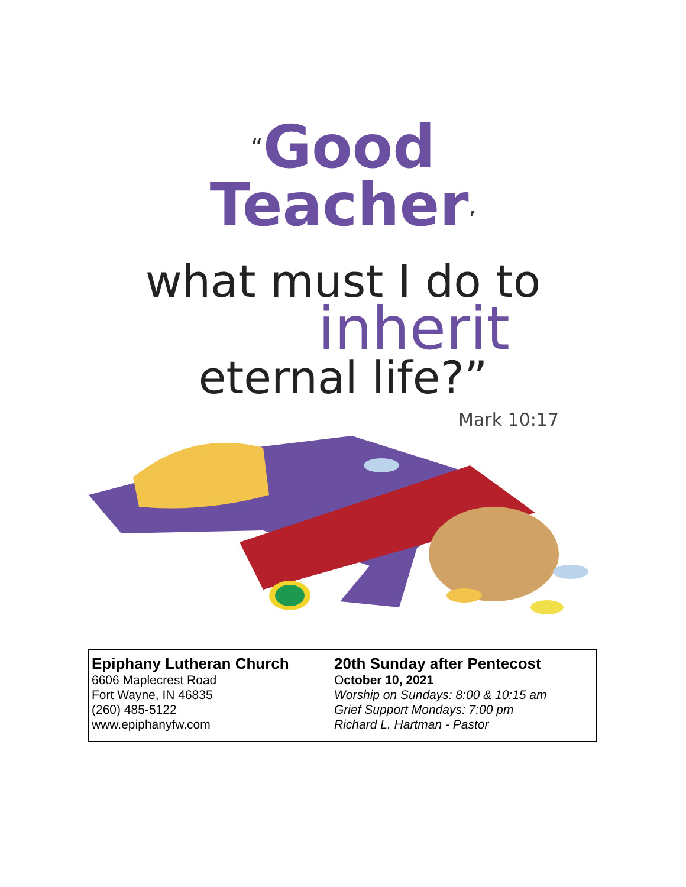“Good
Teacher,
what must I do to
inherit
eternal life?”
Mark 10:17
Epiphany Lutheran Church
6606 Maplecrest Road
Fort Wayne, IN 46835
(260) 485-5122
www.epiphanyfw.com
20th Sunday after Pentecost
October 10, 2021
Worship on Sundays: 8:00 & 10:15 am
Grief Support Mondays: 7:00 pm
Richard L. Hartman - Pastor